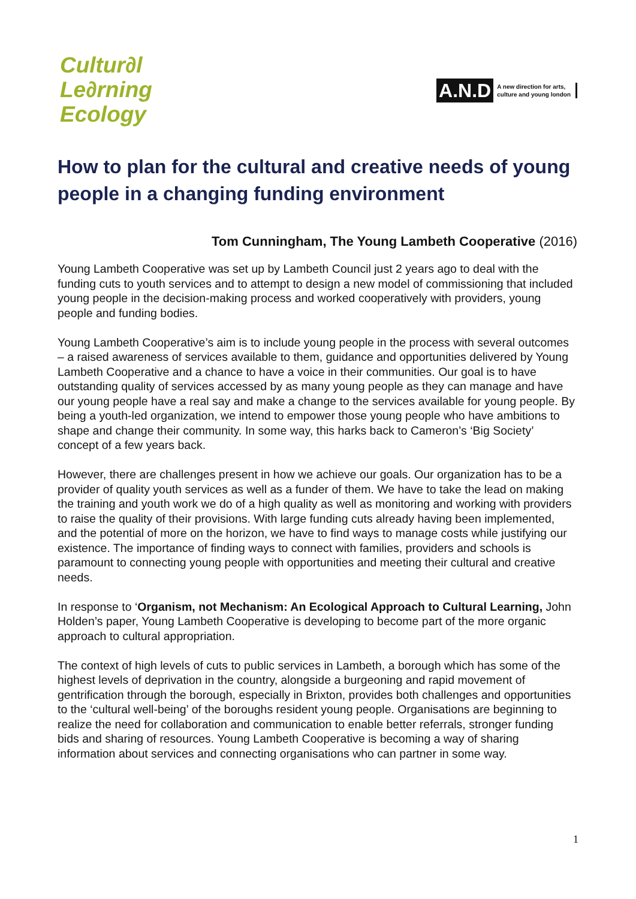Cultur∂l
Le∂rning
Ecology
A.N.D
A new direction for arts,
culture and young london
How to plan for the cultural and creative needs of young people in a changing funding environment
Tom Cunningham, The Young Lambeth Cooperative (2016)
Young Lambeth Cooperative was set up by Lambeth Council just 2 years ago to deal with the funding cuts to youth services and to attempt to design a new model of commissioning that included young people in the decision-making process and worked cooperatively with providers, young people and funding bodies.
Young Lambeth Cooperative’s aim is to include young people in the process with several outcomes – a raised awareness of services available to them, guidance and opportunities delivered by Young Lambeth Cooperative and a chance to have a voice in their communities. Our goal is to have outstanding quality of services accessed by as many young people as they can manage and have our young people have a real say and make a change to the services available for young people. By being a youth-led organization, we intend to empower those young people who have ambitions to shape and change their community. In some way, this harks back to Cameron’s ‘Big Society’ concept of a few years back.
However, there are challenges present in how we achieve our goals. Our organization has to be a provider of quality youth services as well as a funder of them. We have to take the lead on making the training and youth work we do of a high quality as well as monitoring and working with providers to raise the quality of their provisions. With large funding cuts already having been implemented, and the potential of more on the horizon, we have to find ways to manage costs while justifying our existence. The importance of finding ways to connect with families, providers and schools is paramount to connecting young people with opportunities and meeting their cultural and creative needs.
In response to ‘Organism, not Mechanism: An Ecological Approach to Cultural Learning, John Holden’s paper, Young Lambeth Cooperative is developing to become part of the more organic approach to cultural appropriation.
The context of high levels of cuts to public services in Lambeth, a borough which has some of the highest levels of deprivation in the country, alongside a burgeoning and rapid movement of gentrification through the borough, especially in Brixton, provides both challenges and opportunities to the ‘cultural well-being’ of the boroughs resident young people. Organisations are beginning to realize the need for collaboration and communication to enable better referrals, stronger funding bids and sharing of resources. Young Lambeth Cooperative is becoming a way of sharing information about services and connecting organisations who can partner in some way.
1